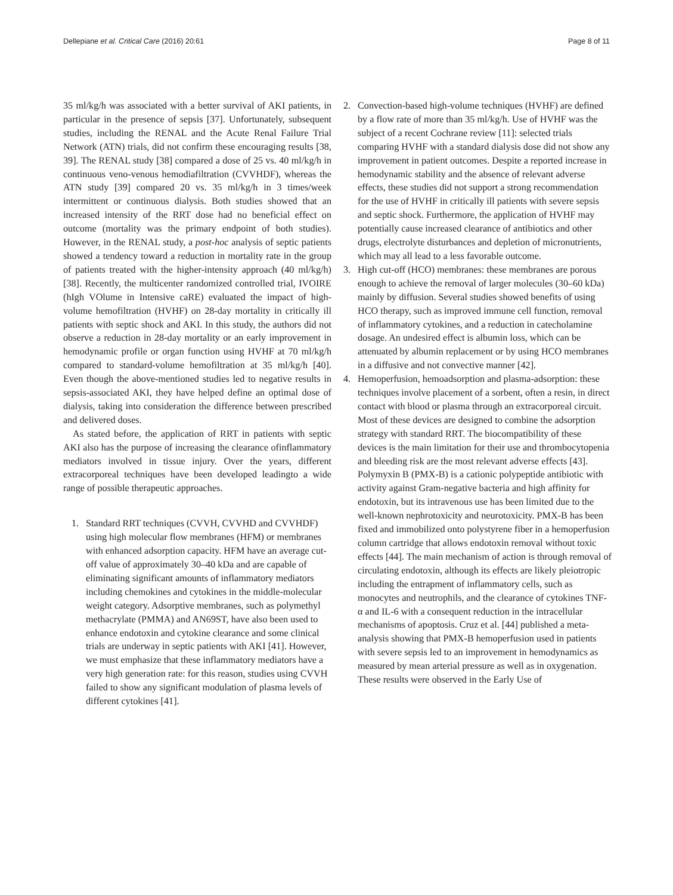Dellepiane et al. Critical Care (2016) 20:61 Page 8 of 11
35 ml/kg/h was associated with a better survival of AKI patients, in particular in the presence of sepsis [37]. Unfortunately, subsequent studies, including the RENAL and the Acute Renal Failure Trial Network (ATN) trials, did not confirm these encouraging results [38, 39]. The RENAL study [38] compared a dose of 25 vs. 40 ml/kg/h in continuous veno-venous hemodiafiltration (CVVHDF), whereas the ATN study [39] compared 20 vs. 35 ml/kg/h in 3 times/week intermittent or continuous dialysis. Both studies showed that an increased intensity of the RRT dose had no beneficial effect on outcome (mortality was the primary endpoint of both studies). However, in the RENAL study, a post-hoc analysis of septic patients showed a tendency toward a reduction in mortality rate in the group of patients treated with the higher-intensity approach (40 ml/kg/h) [38]. Recently, the multicenter randomized controlled trial, IVOIRE (hIgh VOlume in Intensive caRE) evaluated the impact of high-volume hemofiltration (HVHF) on 28-day mortality in critically ill patients with septic shock and AKI. In this study, the authors did not observe a reduction in 28-day mortality or an early improvement in hemodynamic profile or organ function using HVHF at 70 ml/kg/h compared to standard-volume hemofiltration at 35 ml/kg/h [40]. Even though the above-mentioned studies led to negative results in sepsis-associated AKI, they have helped define an optimal dose of dialysis, taking into consideration the difference between prescribed and delivered doses.
As stated before, the application of RRT in patients with septic AKI also has the purpose of increasing the clearance ofinflammatory mediators involved in tissue injury. Over the years, different extracorporeal techniques have been developed leadingto a wide range of possible therapeutic approaches.
1. Standard RRT techniques (CVVH, CVVHD and CVVHDF) using high molecular flow membranes (HFM) or membranes with enhanced adsorption capacity. HFM have an average cut-off value of approximately 30–40 kDa and are capable of eliminating significant amounts of inflammatory mediators including chemokines and cytokines in the middle-molecular weight category. Adsorptive membranes, such as polymethyl methacrylate (PMMA) and AN69ST, have also been used to enhance endotoxin and cytokine clearance and some clinical trials are underway in septic patients with AKI [41]. However, we must emphasize that these inflammatory mediators have a very high generation rate: for this reason, studies using CVVH failed to show any significant modulation of plasma levels of different cytokines [41].
2. Convection-based high-volume techniques (HVHF) are defined by a flow rate of more than 35 ml/kg/h. Use of HVHF was the subject of a recent Cochrane review [11]: selected trials comparing HVHF with a standard dialysis dose did not show any improvement in patient outcomes. Despite a reported increase in hemodynamic stability and the absence of relevant adverse effects, these studies did not support a strong recommendation for the use of HVHF in critically ill patients with severe sepsis and septic shock. Furthermore, the application of HVHF may potentially cause increased clearance of antibiotics and other drugs, electrolyte disturbances and depletion of micronutrients, which may all lead to a less favorable outcome.
3. High cut-off (HCO) membranes: these membranes are porous enough to achieve the removal of larger molecules (30–60 kDa) mainly by diffusion. Several studies showed benefits of using HCO therapy, such as improved immune cell function, removal of inflammatory cytokines, and a reduction in catecholamine dosage. An undesired effect is albumin loss, which can be attenuated by albumin replacement or by using HCO membranes in a diffusive and not convective manner [42].
4. Hemoperfusion, hemoadsorption and plasma-adsorption: these techniques involve placement of a sorbent, often a resin, in direct contact with blood or plasma through an extracorporeal circuit. Most of these devices are designed to combine the adsorption strategy with standard RRT. The biocompatibility of these devices is the main limitation for their use and thrombocytopenia and bleeding risk are the most relevant adverse effects [43].
Polymyxin B (PMX-B) is a cationic polypeptide antibiotic with activity against Gram-negative bacteria and high affinity for endotoxin, but its intravenous use has been limited due to the well-known nephrotoxicity and neurotoxicity. PMX-B has been fixed and immobilized onto polystyrene fiber in a hemoperfusion column cartridge that allows endotoxin removal without toxic effects [44]. The main mechanism of action is through removal of circulating endotoxin, although its effects are likely pleiotropic including the entrapment of inflammatory cells, such as monocytes and neutrophils, and the clearance of cytokines TNF-α and IL-6 with a consequent reduction in the intracellular mechanisms of apoptosis. Cruz et al. [44] published a meta-analysis showing that PMX-B hemoperfusion used in patients with severe sepsis led to an improvement in hemodynamics as measured by mean arterial pressure as well as in oxygenation. These results were observed in the Early Use of